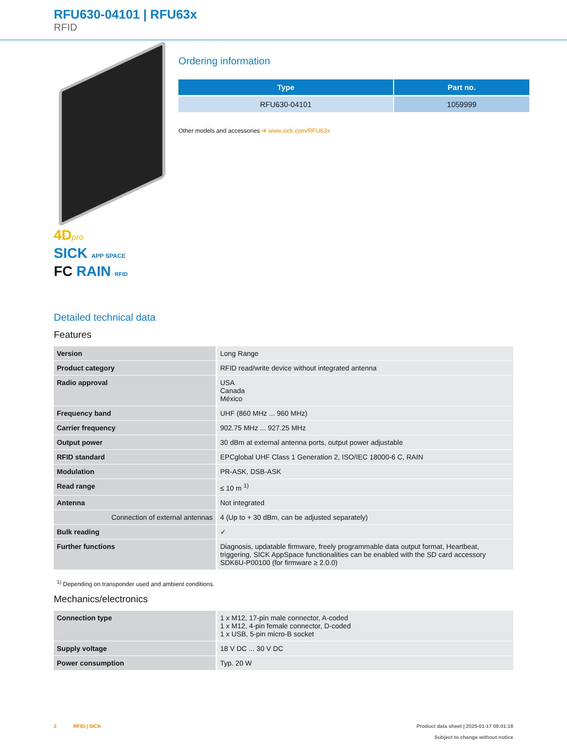RFU630-04101 | RFU63x
RFID
4Dpro
SICK APP SPACE
FC RAIN RFID
Ordering information
| Type | Part no. |
| --- | --- |
| RFU630-04101 | 1059999 |
Other models and accessories ➔ www.sick.com/RFU63x
Detailed technical data
Features
| Version | Long Range |
| Product category | RFID read/write device without integrated antenna |
| Radio approval | USA Canada México |
| Frequency band | UHF (860 MHz ... 960 MHz) |
| Carrier frequency | 902.75 MHz ... 927.25 MHz |
| Output power | 30 dBm at external antenna ports, output power adjustable |
| RFID standard | EPCglobal UHF Class 1 Generation 2, ISO/IEC 18000-6 C, RAIN |
| Modulation | PR-ASK, DSB-ASK |
| Read range | ≤ 10 m <sup>1)</sup> |
| Antenna | Not integrated |
| Connection of external antennas | 4 (Up to + 30 dBm, can be adjusted separately) |
| Bulk reading | ✓ |
| Further functions | Diagnosis, updatable firmware, freely programmable data output format, Heartbeat, triggering, SICK AppSpace functionalities can be enabled with the SD card accessory SDK6U-P00100 (for firmware ≥ 2.0.0) |
<sup>1)</sup> Depending on transponder used and ambient conditions.
Mechanics/electronics
| Connection type | 1 x M12, 17-pin male connector, A-coded 1 x M12, 4-pin female connector, D-coded 1 x USB, 5-pin micro-B socket |
| Supply voltage | 18 V DC ... 30 V DC |
| Power consumption | Typ. 20 W |
2 RFID | SICK Product data sheet | 2025-01-17 09:01:18
Subject to change without notice